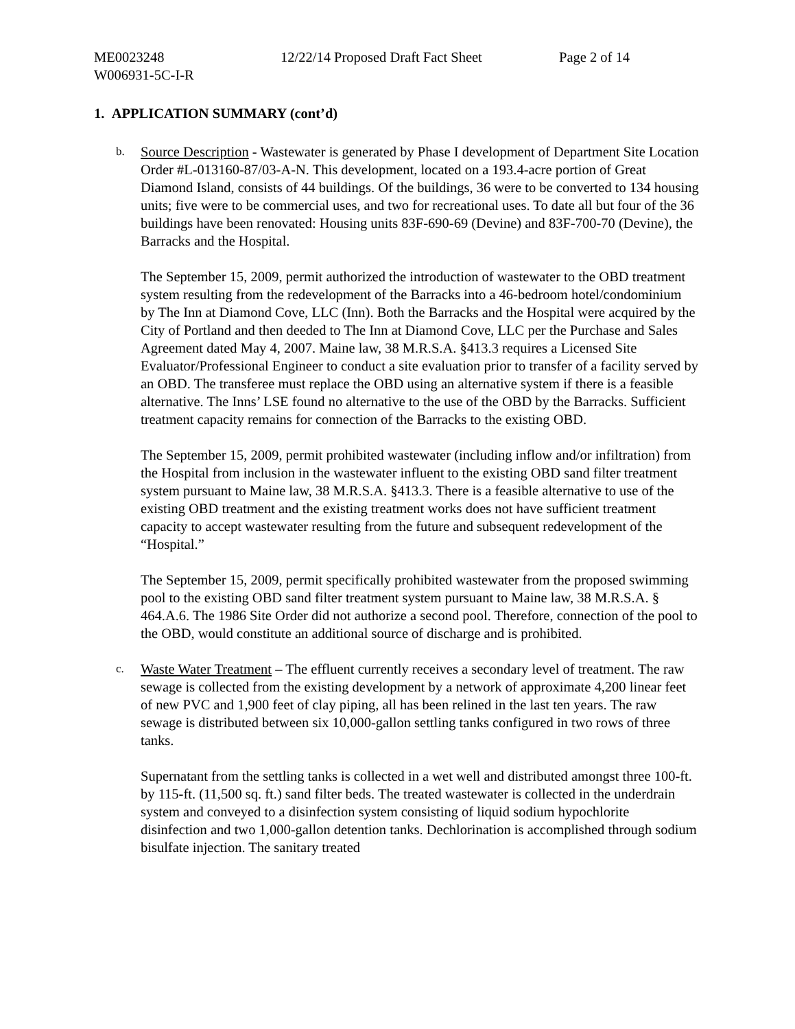ME0023248 12/22/14 Proposed Draft Fact Sheet Page 2 of 14
W006931-5C-I-R
1. APPLICATION SUMMARY (cont’d)
b.
Source Description - Wastewater is generated by Phase I development of Department Site Location Order #L-013160-87/03-A-N. This development, located on a 193.4-acre portion of Great Diamond Island, consists of 44 buildings. Of the buildings, 36 were to be converted to 134 housing units; five were to be commercial uses, and two for recreational uses. To date all but four of the 36 buildings have been renovated: Housing units 83F-690-69 (Devine) and 83F-700-70 (Devine), the Barracks and the Hospital.
The September 15, 2009, permit authorized the introduction of wastewater to the OBD treatment system resulting from the redevelopment of the Barracks into a 46-bedroom hotel/condominium by The Inn at Diamond Cove, LLC (Inn). Both the Barracks and the Hospital were acquired by the City of Portland and then deeded to The Inn at Diamond Cove, LLC per the Purchase and Sales Agreement dated May 4, 2007. Maine law, 38 M.R.S.A. §413.3 requires a Licensed Site Evaluator/Professional Engineer to conduct a site evaluation prior to transfer of a facility served by an OBD. The transferee must replace the OBD using an alternative system if there is a feasible alternative. The Inns’ LSE found no alternative to the use of the OBD by the Barracks. Sufficient treatment capacity remains for connection of the Barracks to the existing OBD.
The September 15, 2009, permit prohibited wastewater (including inflow and/or infiltration) from the Hospital from inclusion in the wastewater influent to the existing OBD sand filter treatment system pursuant to Maine law, 38 M.R.S.A. §413.3. There is a feasible alternative to use of the existing OBD treatment and the existing treatment works does not have sufficient treatment capacity to accept wastewater resulting from the future and subsequent redevelopment of the “Hospital.”
The September 15, 2009, permit specifically prohibited wastewater from the proposed swimming pool to the existing OBD sand filter treatment system pursuant to Maine law, 38 M.R.S.A. § 464.A.6. The 1986 Site Order did not authorize a second pool. Therefore, connection of the pool to the OBD, would constitute an additional source of discharge and is prohibited.
c.
Waste Water Treatment – The effluent currently receives a secondary level of treatment. The raw sewage is collected from the existing development by a network of approximate 4,200 linear feet of new PVC and 1,900 feet of clay piping, all has been relined in the last ten years. The raw sewage is distributed between six 10,000-gallon settling tanks configured in two rows of three tanks.
Supernatant from the settling tanks is collected in a wet well and distributed amongst three 100-ft. by 115-ft. (11,500 sq. ft.) sand filter beds. The treated wastewater is collected in the underdrain system and conveyed to a disinfection system consisting of liquid sodium hypochlorite disinfection and two 1,000-gallon detention tanks. Dechlorination is accomplished through sodium bisulfate injection. The sanitary treated